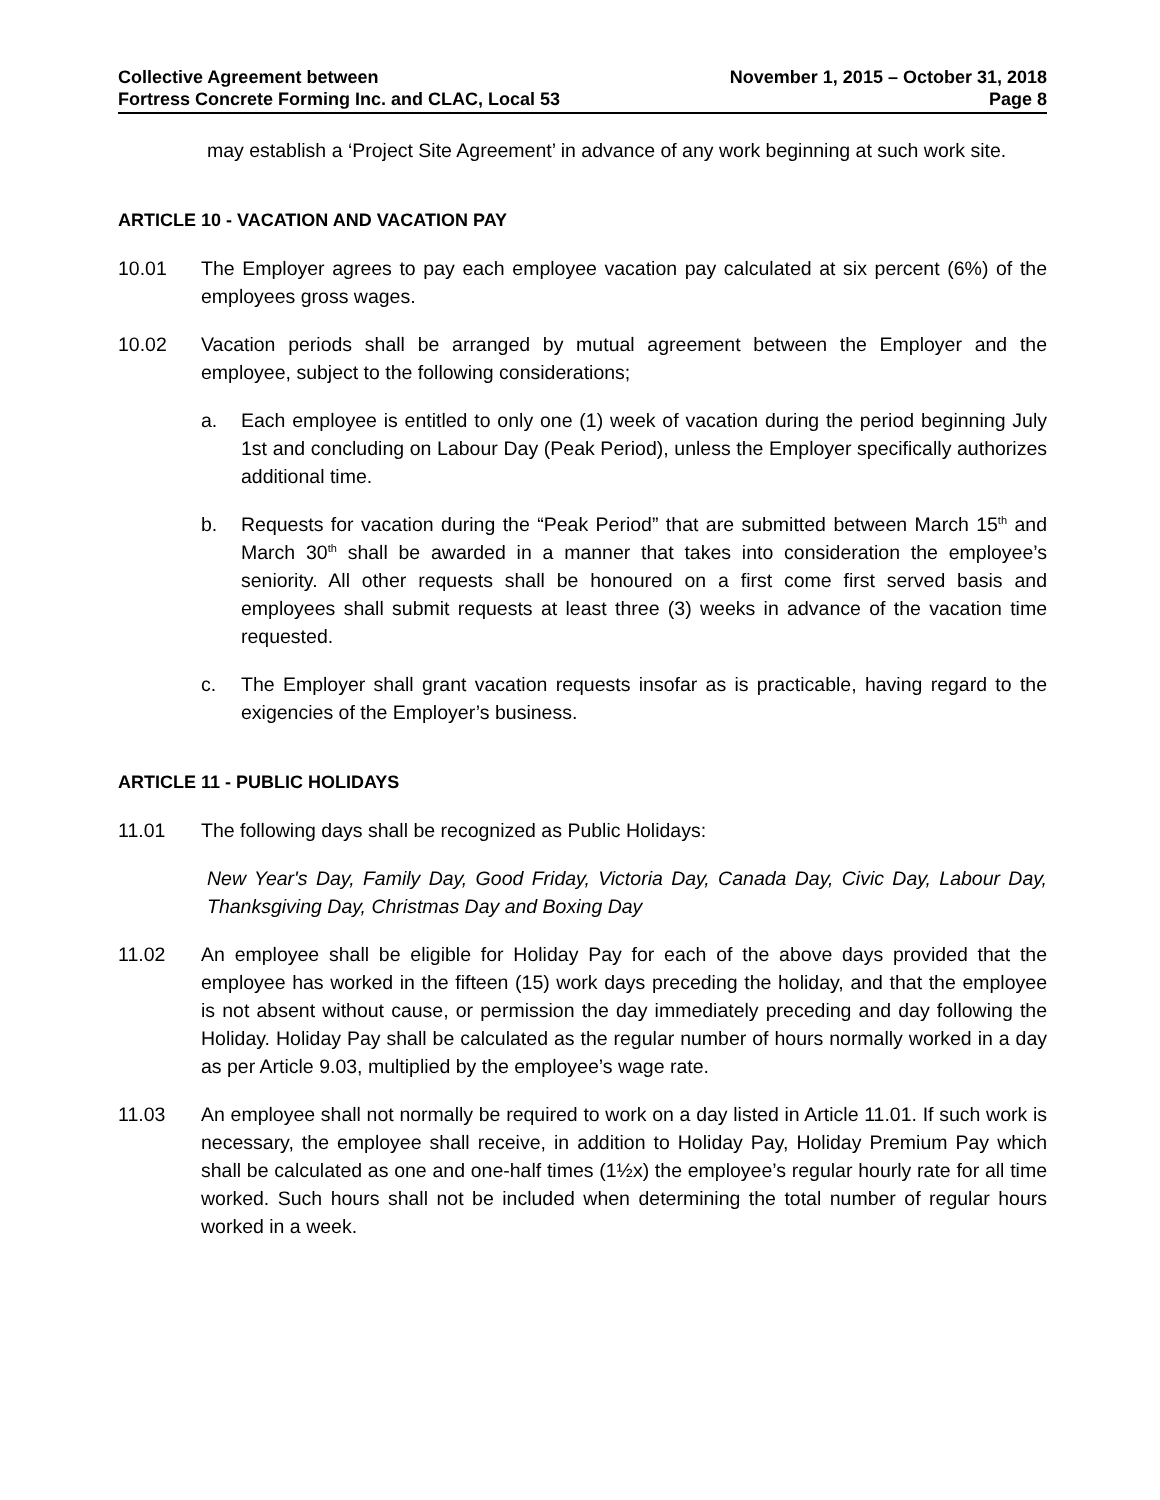Collective Agreement between
Fortress Concrete Forming Inc. and CLAC, Local 53
November 1, 2015 – October 31, 2018
Page 8
may establish a ‘Project Site Agreement’ in advance of any work beginning at such work site.
ARTICLE 10 - VACATION AND VACATION PAY
10.01 The Employer agrees to pay each employee vacation pay calculated at six percent (6%) of the employees gross wages.
10.02 Vacation periods shall be arranged by mutual agreement between the Employer and the employee, subject to the following considerations;
a. Each employee is entitled to only one (1) week of vacation during the period beginning July 1st and concluding on Labour Day (Peak Period), unless the Employer specifically authorizes additional time.
b. Requests for vacation during the “Peak Period” that are submitted between March 15<sup>th</sup> and March 30<sup>th</sup> shall be awarded in a manner that takes into consideration the employee’s seniority. All other requests shall be honoured on a first come first served basis and employees shall submit requests at least three (3) weeks in advance of the vacation time requested.
c. The Employer shall grant vacation requests insofar as is practicable, having regard to the exigencies of the Employer’s business.
ARTICLE 11 - PUBLIC HOLIDAYS
11.01 The following days shall be recognized as Public Holidays:
New Year's Day, Family Day, Good Friday, Victoria Day, Canada Day, Civic Day, Labour Day, Thanksgiving Day, Christmas Day and Boxing Day
11.02 An employee shall be eligible for Holiday Pay for each of the above days provided that the employee has worked in the fifteen (15) work days preceding the holiday, and that the employee is not absent without cause, or permission the day immediately preceding and day following the Holiday. Holiday Pay shall be calculated as the regular number of hours normally worked in a day as per Article 9.03, multiplied by the employee’s wage rate.
11.03 An employee shall not normally be required to work on a day listed in Article 11.01. If such work is necessary, the employee shall receive, in addition to Holiday Pay, Holiday Premium Pay which shall be calculated as one and one-half times (1½x) the employee’s regular hourly rate for all time worked. Such hours shall not be included when determining the total number of regular hours worked in a week.